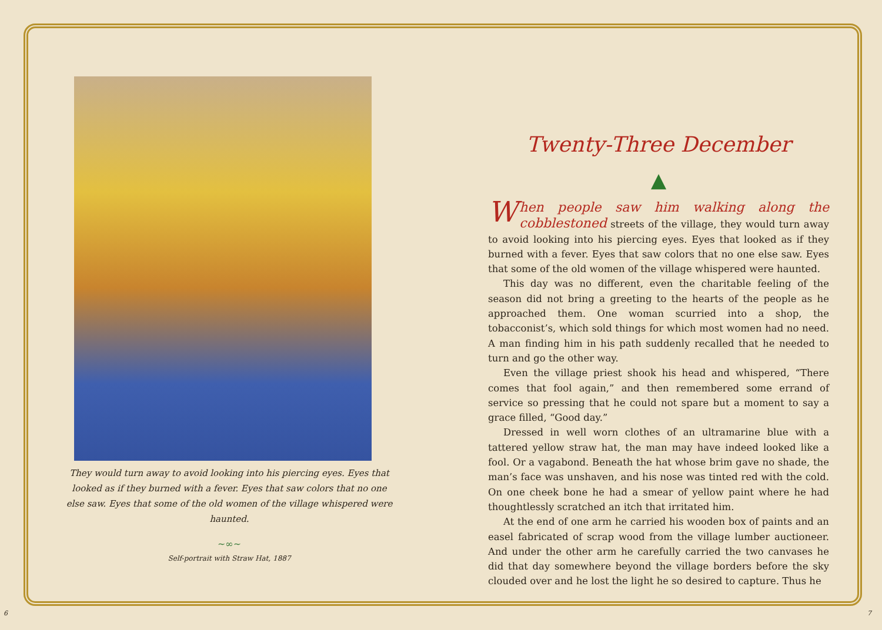They would turn away to avoid looking into his piercing eyes. Eyes that looked as if they burned with a fever. Eyes that saw colors that no one else saw. Eyes that some of the old women of the village whispered were haunted.
~∞~
Self-portrait with Straw Hat, 1887
Twenty-Three December
▲
When people saw him walking along the cobblestoned streets of the village, they would turn away to avoid looking into his piercing eyes. Eyes that looked as if they burned with a fever. Eyes that saw colors that no one else saw. Eyes that some of the old women of the village whispered were haunted.
This day was no different, even the charitable feeling of the season did not bring a greeting to the hearts of the people as he approached them. One woman scurried into a shop, the tobacconist’s, which sold things for which most women had no need. A man finding him in his path suddenly recalled that he needed to turn and go the other way.
Even the village priest shook his head and whispered, “There comes that fool again,” and then remembered some errand of service so pressing that he could not spare but a moment to say a grace filled, “Good day.”
Dressed in well worn clothes of an ultramarine blue with a tattered yellow straw hat, the man may have indeed looked like a fool. Or a vagabond. Beneath the hat whose brim gave no shade, the man’s face was unshaven, and his nose was tinted red with the cold. On one cheek bone he had a smear of yellow paint where he had thoughtlessly scratched an itch that irritated him.
At the end of one arm he carried his wooden box of paints and an easel fabricated of scrap wood from the village lumber auctioneer. And under the other arm he carefully carried the two canvases he did that day somewhere beyond the village borders before the sky clouded over and he lost the light he so desired to capture. Thus he
6 7